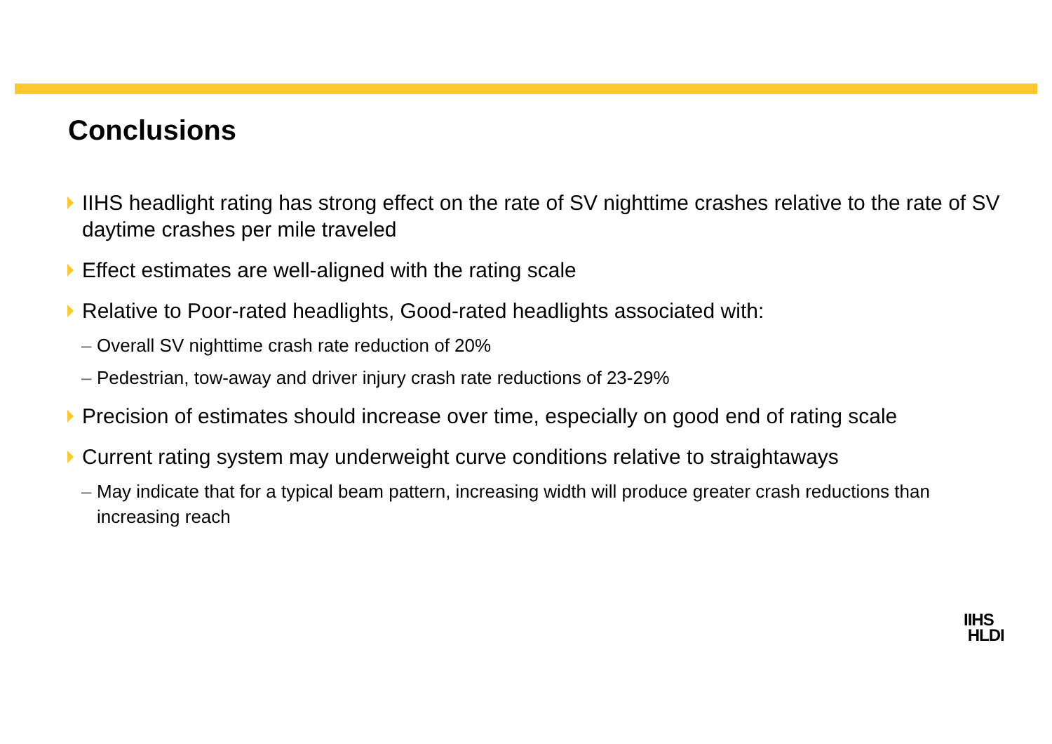Conclusions
IIHS headlight rating has strong effect on the rate of SV nighttime crashes relative to the rate of SV daytime crashes per mile traveled
Effect estimates are well-aligned with the rating scale
Relative to Poor-rated headlights, Good-rated headlights associated with:
– Overall SV nighttime crash rate reduction of 20%
– Pedestrian, tow-away and driver injury crash rate reductions of 23-29%
Precision of estimates should increase over time, especially on good end of rating scale
Current rating system may underweight curve conditions relative to straightaways
– May indicate that for a typical beam pattern, increasing width will produce greater crash reductions than increasing reach
IIHS
HLDI